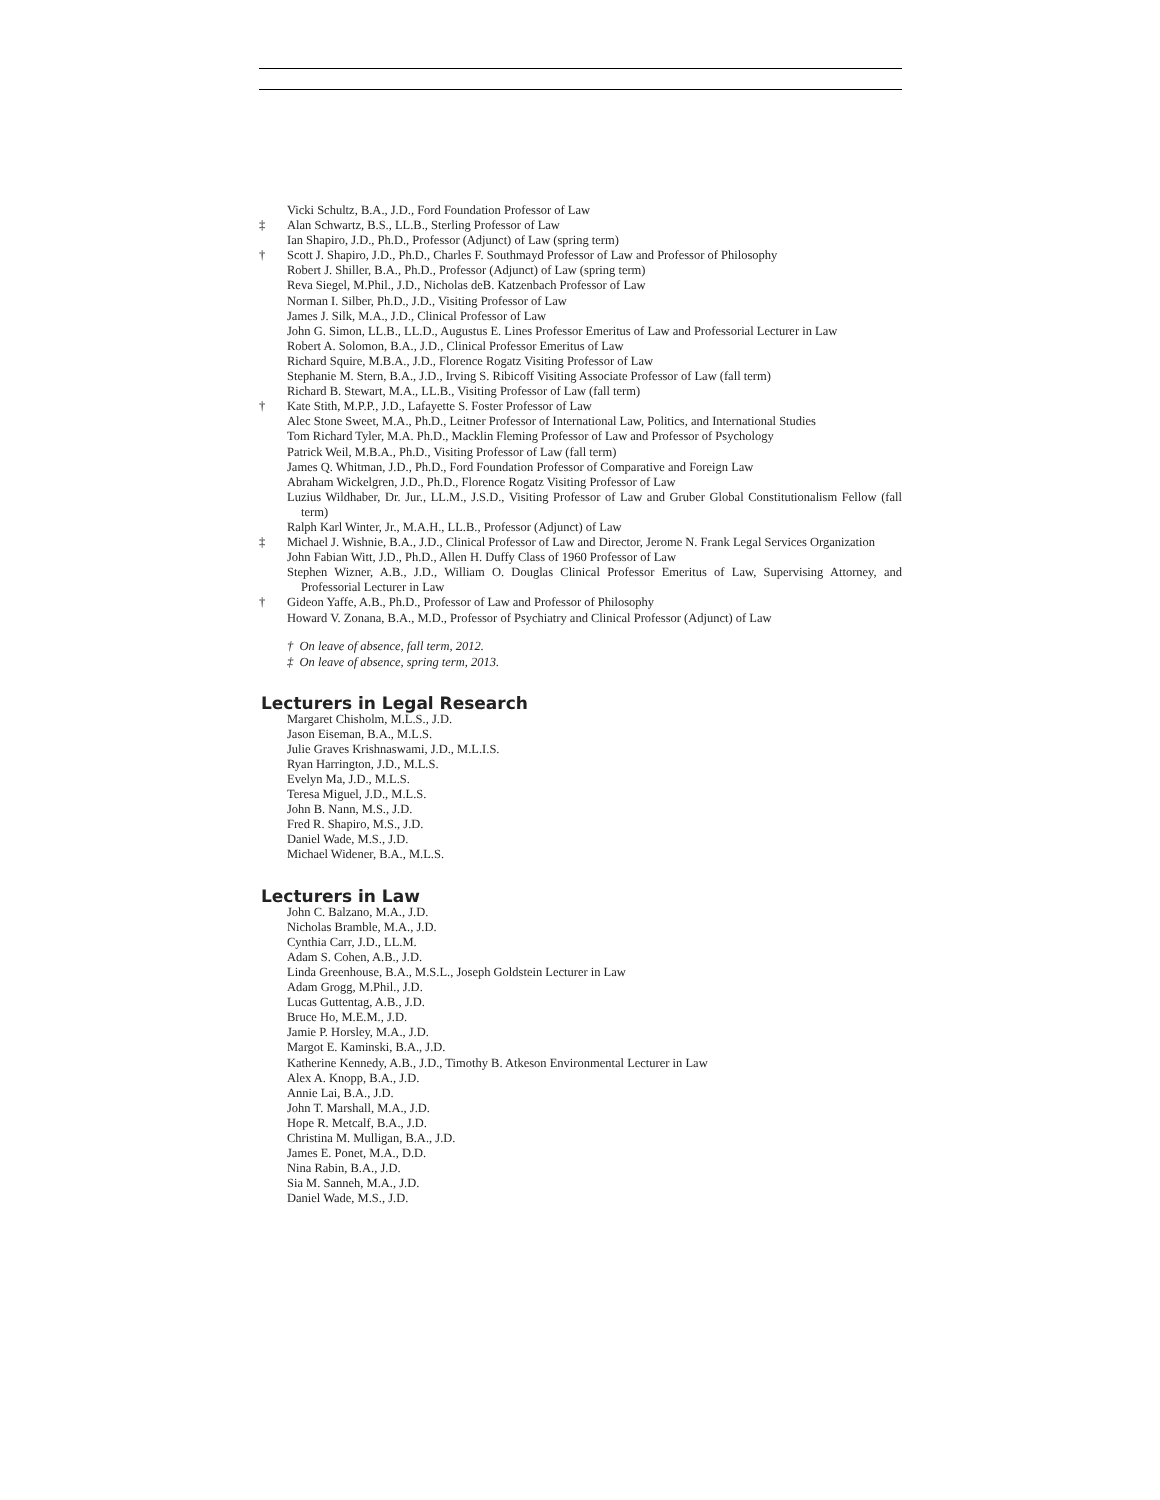Vicki Schultz, B.A., J.D., Ford Foundation Professor of Law
‡ Alan Schwartz, B.S., LL.B., Sterling Professor of Law
Ian Shapiro, J.D., Ph.D., Professor (Adjunct) of Law (spring term)
† Scott J. Shapiro, J.D., Ph.D., Charles F. Southmayd Professor of Law and Professor of Philosophy
Robert J. Shiller, B.A., Ph.D., Professor (Adjunct) of Law (spring term)
Reva Siegel, M.Phil., J.D., Nicholas deB. Katzenbach Professor of Law
Norman I. Silber, Ph.D., J.D., Visiting Professor of Law
James J. Silk, M.A., J.D., Clinical Professor of Law
John G. Simon, LL.B., LL.D., Augustus E. Lines Professor Emeritus of Law and Professorial Lecturer in Law
Robert A. Solomon, B.A., J.D., Clinical Professor Emeritus of Law
Richard Squire, M.B.A., J.D., Florence Rogatz Visiting Professor of Law
Stephanie M. Stern, B.A., J.D., Irving S. Ribicoff Visiting Associate Professor of Law (fall term)
Richard B. Stewart, M.A., LL.B., Visiting Professor of Law (fall term)
† Kate Stith, M.P.P., J.D., Lafayette S. Foster Professor of Law
Alec Stone Sweet, M.A., Ph.D., Leitner Professor of International Law, Politics, and International Studies
Tom Richard Tyler, M.A. Ph.D., Macklin Fleming Professor of Law and Professor of Psychology
Patrick Weil, M.B.A., Ph.D., Visiting Professor of Law (fall term)
James Q. Whitman, J.D., Ph.D., Ford Foundation Professor of Comparative and Foreign Law
Abraham Wickelgren, J.D., Ph.D., Florence Rogatz Visiting Professor of Law
Luzius Wildhaber, Dr. Jur., LL.M., J.S.D., Visiting Professor of Law and Gruber Global Constitutionalism Fellow (fall term)
Ralph Karl Winter, Jr., M.A.H., LL.B., Professor (Adjunct) of Law
‡ Michael J. Wishnie, B.A., J.D., Clinical Professor of Law and Director, Jerome N. Frank Legal Services Organization
John Fabian Witt, J.D., Ph.D., Allen H. Duffy Class of 1960 Professor of Law
Stephen Wizner, A.B., J.D., William O. Douglas Clinical Professor Emeritus of Law, Supervising Attorney, and Professorial Lecturer in Law
† Gideon Yaffe, A.B., Ph.D., Professor of Law and Professor of Philosophy
Howard V. Zonana, B.A., M.D., Professor of Psychiatry and Clinical Professor (Adjunct) of Law
† On leave of absence, fall term, 2012.
‡ On leave of absence, spring term, 2013.
Lecturers in Legal Research
Margaret Chisholm, M.L.S., J.D.
Jason Eiseman, B.A., M.L.S.
Julie Graves Krishnaswami, J.D., M.L.I.S.
Ryan Harrington, J.D., M.L.S.
Evelyn Ma, J.D., M.L.S.
Teresa Miguel, J.D., M.L.S.
John B. Nann, M.S., J.D.
Fred R. Shapiro, M.S., J.D.
Daniel Wade, M.S., J.D.
Michael Widener, B.A., M.L.S.
Lecturers in Law
John C. Balzano, M.A., J.D.
Nicholas Bramble, M.A., J.D.
Cynthia Carr, J.D., LL.M.
Adam S. Cohen, A.B., J.D.
Linda Greenhouse, B.A., M.S.L., Joseph Goldstein Lecturer in Law
Adam Grogg, M.Phil., J.D.
Lucas Guttentag, A.B., J.D.
Bruce Ho, M.E.M., J.D.
Jamie P. Horsley, M.A., J.D.
Margot E. Kaminski, B.A., J.D.
Katherine Kennedy, A.B., J.D., Timothy B. Atkeson Environmental Lecturer in Law
Alex A. Knopp, B.A., J.D.
Annie Lai, B.A., J.D.
John T. Marshall, M.A., J.D.
Hope R. Metcalf, B.A., J.D.
Christina M. Mulligan, B.A., J.D.
James E. Ponet, M.A., D.D.
Nina Rabin, B.A., J.D.
Sia M. Sanneh, M.A., J.D.
Daniel Wade, M.S., J.D.